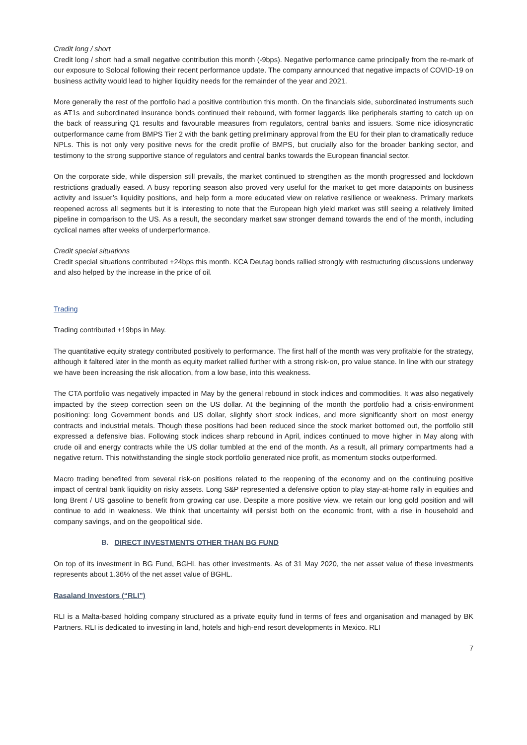Credit long / short
Credit long / short had a small negative contribution this month (-9bps). Negative performance came principally from the re-mark of our exposure to Solocal following their recent performance update. The company announced that negative impacts of COVID-19 on business activity would lead to higher liquidity needs for the remainder of the year and 2021.
More generally the rest of the portfolio had a positive contribution this month. On the financials side, subordinated instruments such as AT1s and subordinated insurance bonds continued their rebound, with former laggards like peripherals starting to catch up on the back of reassuring Q1 results and favourable measures from regulators, central banks and issuers. Some nice idiosyncratic outperformance came from BMPS Tier 2 with the bank getting preliminary approval from the EU for their plan to dramatically reduce NPLs. This is not only very positive news for the credit profile of BMPS, but crucially also for the broader banking sector, and testimony to the strong supportive stance of regulators and central banks towards the European financial sector.
On the corporate side, while dispersion still prevails, the market continued to strengthen as the month progressed and lockdown restrictions gradually eased. A busy reporting season also proved very useful for the market to get more datapoints on business activity and issuer’s liquidity positions, and help form a more educated view on relative resilience or weakness. Primary markets reopened across all segments but it is interesting to note that the European high yield market was still seeing a relatively limited pipeline in comparison to the US. As a result, the secondary market saw stronger demand towards the end of the month, including cyclical names after weeks of underperformance.
Credit special situations
Credit special situations contributed +24bps this month. KCA Deutag bonds rallied strongly with restructuring discussions underway and also helped by the increase in the price of oil.
Trading
Trading contributed +19bps in May.
The quantitative equity strategy contributed positively to performance. The first half of the month was very profitable for the strategy, although it faltered later in the month as equity market rallied further with a strong risk-on, pro value stance. In line with our strategy we have been increasing the risk allocation, from a low base, into this weakness.
The CTA portfolio was negatively impacted in May by the general rebound in stock indices and commodities. It was also negatively impacted by the steep correction seen on the US dollar. At the beginning of the month the portfolio had a crisis-environment positioning: long Government bonds and US dollar, slightly short stock indices, and more significantly short on most energy contracts and industrial metals. Though these positions had been reduced since the stock market bottomed out, the portfolio still expressed a defensive bias. Following stock indices sharp rebound in April, indices continued to move higher in May along with crude oil and energy contracts while the US dollar tumbled at the end of the month. As a result, all primary compartments had a negative return. This notwithstanding the single stock portfolio generated nice profit, as momentum stocks outperformed.
Macro trading benefited from several risk-on positions related to the reopening of the economy and on the continuing positive impact of central bank liquidity on risky assets. Long S&P represented a defensive option to play stay-at-home rally in equities and long Brent / US gasoline to benefit from growing car use. Despite a more positive view, we retain our long gold position and will continue to add in weakness. We think that uncertainty will persist both on the economic front, with a rise in household and company savings, and on the geopolitical side.
B. DIRECT INVESTMENTS OTHER THAN BG FUND
On top of its investment in BG Fund, BGHL has other investments. As of 31 May 2020, the net asset value of these investments represents about 1.36% of the net asset value of BGHL.
Rasaland Investors (“RLI”)
RLI is a Malta-based holding company structured as a private equity fund in terms of fees and organisation and managed by BK Partners. RLI is dedicated to investing in land, hotels and high-end resort developments in Mexico. RLI
7